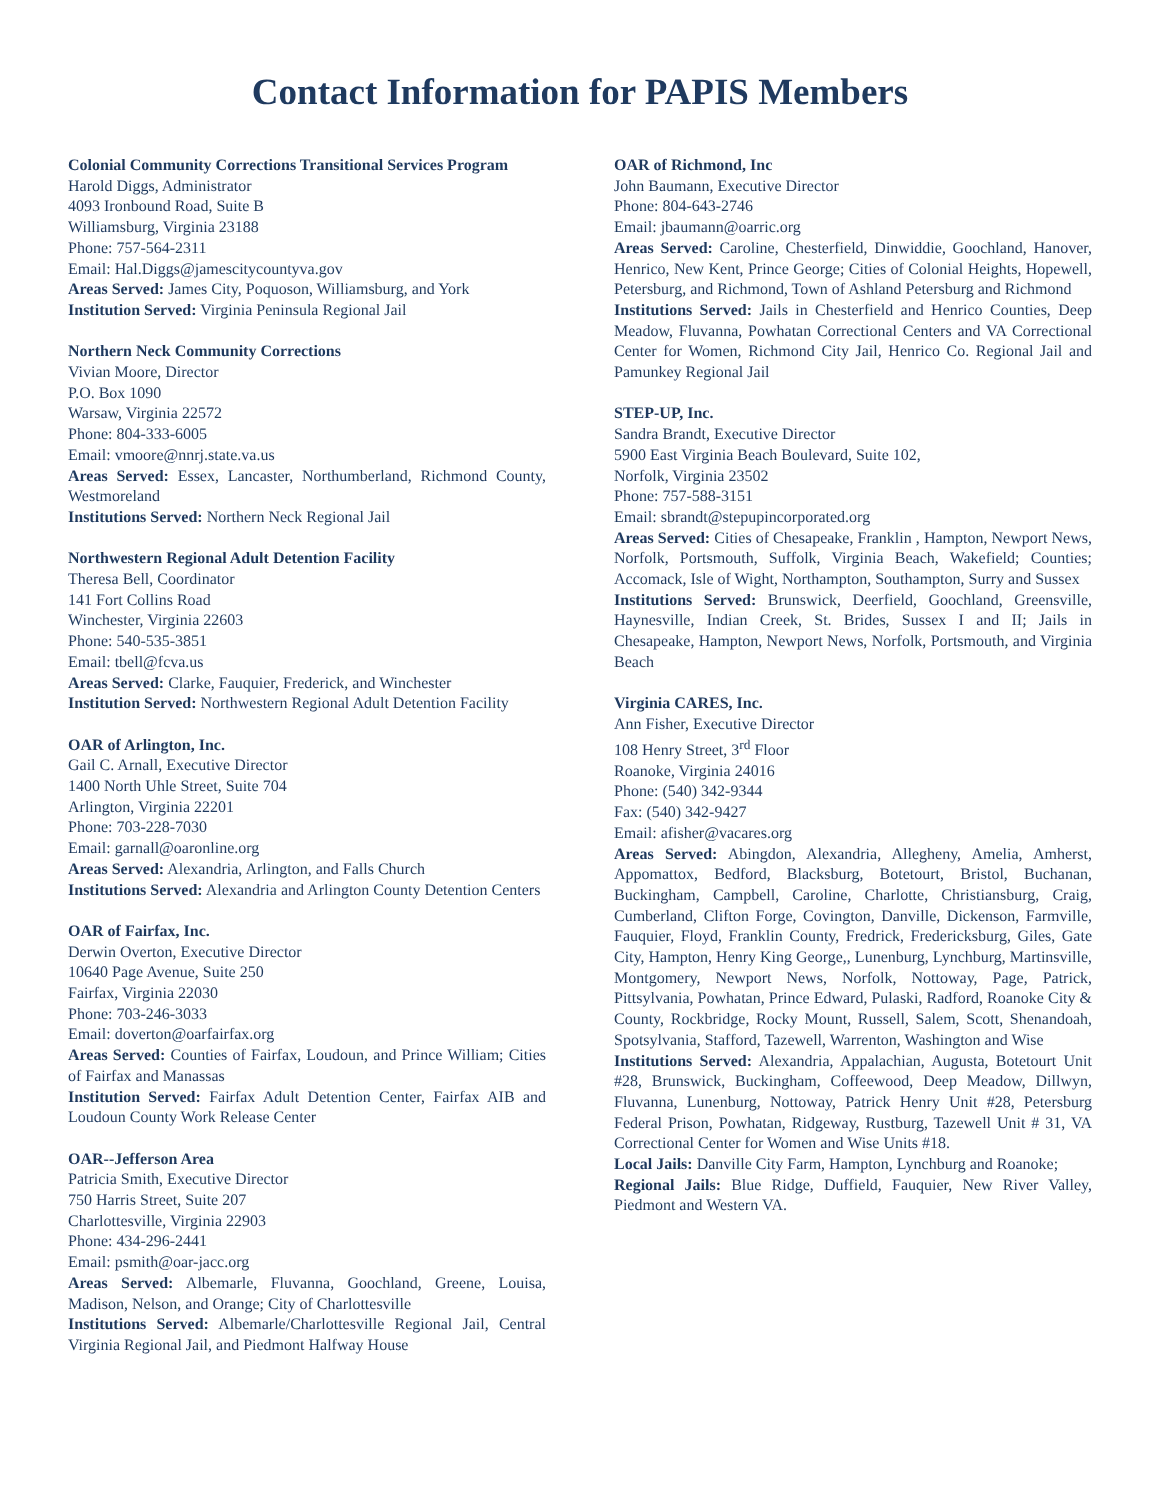Contact Information for PAPIS Members
Colonial Community Corrections Transitional Services Program
Harold Diggs, Administrator
4093 Ironbound Road, Suite B
Williamsburg, Virginia 23188
Phone: 757-564-2311
Email: Hal.Diggs@jamescitycountyva.gov
Areas Served: James City, Poquoson, Williamsburg, and York
Institution Served: Virginia Peninsula Regional Jail
Northern Neck Community Corrections
Vivian Moore, Director
P.O. Box 1090
Warsaw, Virginia 22572
Phone: 804-333-6005
Email: vmoore@nnrj.state.va.us
Areas Served: Essex, Lancaster, Northumberland, Richmond County, Westmoreland
Institutions Served: Northern Neck Regional Jail
Northwestern Regional Adult Detention Facility
Theresa Bell, Coordinator
141 Fort Collins Road
Winchester, Virginia 22603
Phone: 540-535-3851
Email: tbell@fcva.us
Areas Served: Clarke, Fauquier, Frederick, and Winchester
Institution Served: Northwestern Regional Adult Detention Facility
OAR of Arlington, Inc.
Gail C. Arnall, Executive Director
1400 North Uhle Street, Suite 704
Arlington, Virginia 22201
Phone: 703-228-7030
Email: garnall@oaronline.org
Areas Served: Alexandria, Arlington, and Falls Church
Institutions Served: Alexandria and Arlington County Detention Centers
OAR of Fairfax, Inc.
Derwin Overton, Executive Director
10640 Page Avenue, Suite 250
Fairfax, Virginia 22030
Phone: 703-246-3033
Email: doverton@oarfairfax.org
Areas Served: Counties of Fairfax, Loudoun, and Prince William; Cities of Fairfax and Manassas
Institution Served: Fairfax Adult Detention Center, Fairfax AIB and Loudoun County Work Release Center
OAR--Jefferson Area
Patricia Smith, Executive Director
750 Harris Street, Suite 207
Charlottesville, Virginia 22903
Phone: 434-296-2441
Email: psmith@oar-jacc.org
Areas Served: Albemarle, Fluvanna, Goochland, Greene, Louisa, Madison, Nelson, and Orange; City of Charlottesville
Institutions Served: Albemarle/Charlottesville Regional Jail, Central Virginia Regional Jail, and Piedmont Halfway House
OAR of Richmond, Inc
John Baumann, Executive Director
Phone: 804-643-2746
Email: jbaumann@oarric.org
Areas Served: Caroline, Chesterfield, Dinwiddie, Goochland, Hanover, Henrico, New Kent, Prince George; Cities of Colonial Heights, Hopewell, Petersburg, and Richmond, Town of Ashland Petersburg and Richmond
Institutions Served: Jails in Chesterfield and Henrico Counties, Deep Meadow, Fluvanna, Powhatan Correctional Centers and VA Correctional Center for Women, Richmond City Jail, Henrico Co. Regional Jail and Pamunkey Regional Jail
STEP-UP, Inc.
Sandra Brandt, Executive Director
5900 East Virginia Beach Boulevard, Suite 102,
Norfolk, Virginia 23502
Phone: 757-588-3151
Email: sbrandt@stepupincorporated.org
Areas Served: Cities of Chesapeake, Franklin , Hampton, Newport News, Norfolk, Portsmouth, Suffolk, Virginia Beach, Wakefield; Counties; Accomack, Isle of Wight, Northampton, Southampton, Surry and Sussex
Institutions Served: Brunswick, Deerfield, Goochland, Greensville, Haynesville, Indian Creek, St. Brides, Sussex I and II; Jails in Chesapeake, Hampton, Newport News, Norfolk, Portsmouth, and Virginia Beach
Virginia CARES, Inc.
Ann Fisher, Executive Director
108 Henry Street, 3<sup>rd</sup> Floor
Roanoke, Virginia 24016
Phone: (540) 342-9344
Fax: (540) 342-9427
Email: afisher@vacares.org
Areas Served: Abingdon, Alexandria, Allegheny, Amelia, Amherst, Appomattox, Bedford, Blacksburg, Botetourt, Bristol, Buchanan, Buckingham, Campbell, Caroline, Charlotte, Christiansburg, Craig, Cumberland, Clifton Forge, Covington, Danville, Dickenson, Farmville, Fauquier, Floyd, Franklin County, Fredrick, Fredericksburg, Giles, Gate City, Hampton, Henry King George,, Lunenburg, Lynchburg, Martinsville, Montgomery, Newport News, Norfolk, Nottoway, Page, Patrick, Pittsylvania, Powhatan, Prince Edward, Pulaski, Radford, Roanoke City & County, Rockbridge, Rocky Mount, Russell, Salem, Scott, Shenandoah, Spotsylvania, Stafford, Tazewell, Warrenton, Washington and Wise
Institutions Served: Alexandria, Appalachian, Augusta, Botetourt Unit #28, Brunswick, Buckingham, Coffeewood, Deep Meadow, Dillwyn, Fluvanna, Lunenburg, Nottoway, Patrick Henry Unit #28, Petersburg Federal Prison, Powhatan, Ridgeway, Rustburg, Tazewell Unit # 31, VA Correctional Center for Women and Wise Units #18.
Local Jails: Danville City Farm, Hampton, Lynchburg and Roanoke;
Regional Jails: Blue Ridge, Duffield, Fauquier, New River Valley, Piedmont and Western VA.